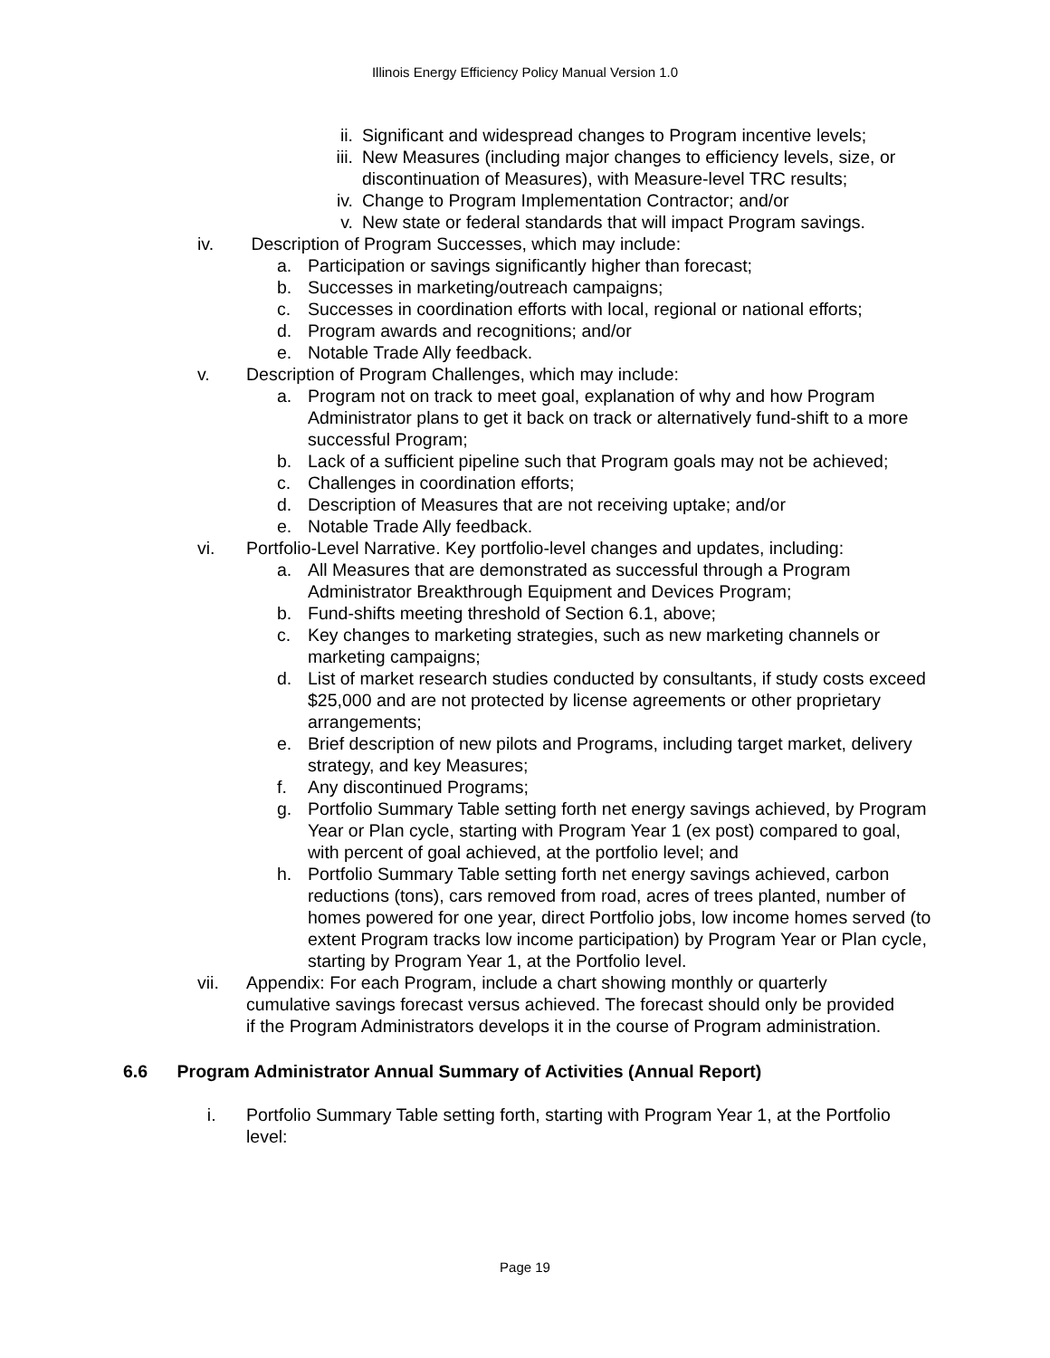Illinois Energy Efficiency Policy Manual Version 1.0
ii. Significant and widespread changes to Program incentive levels;
iii. New Measures (including major changes to efficiency levels, size, or discontinuation of Measures), with Measure-level TRC results;
iv. Change to Program Implementation Contractor; and/or
v. New state or federal standards that will impact Program savings.
iv. Description of Program Successes, which may include:
a. Participation or savings significantly higher than forecast;
b. Successes in marketing/outreach campaigns;
c. Successes in coordination efforts with local, regional or national efforts;
d. Program awards and recognitions; and/or
e. Notable Trade Ally feedback.
v. Description of Program Challenges, which may include:
a. Program not on track to meet goal, explanation of why and how Program Administrator plans to get it back on track or alternatively fund-shift to a more successful Program;
b. Lack of a sufficient pipeline such that Program goals may not be achieved;
c. Challenges in coordination efforts;
d. Description of Measures that are not receiving uptake; and/or
e. Notable Trade Ally feedback.
vi. Portfolio-Level Narrative. Key portfolio-level changes and updates, including:
a. All Measures that are demonstrated as successful through a Program Administrator Breakthrough Equipment and Devices Program;
b. Fund-shifts meeting threshold of Section 6.1, above;
c. Key changes to marketing strategies, such as new marketing channels or marketing campaigns;
d. List of market research studies conducted by consultants, if study costs exceed $25,000 and are not protected by license agreements or other proprietary arrangements;
e. Brief description of new pilots and Programs, including target market, delivery strategy, and key Measures;
f. Any discontinued Programs;
g. Portfolio Summary Table setting forth net energy savings achieved, by Program Year or Plan cycle, starting with Program Year 1 (ex post) compared to goal, with percent of goal achieved, at the portfolio level; and
h. Portfolio Summary Table setting forth net energy savings achieved, carbon reductions (tons), cars removed from road, acres of trees planted, number of homes powered for one year, direct Portfolio jobs, low income homes served (to extent Program tracks low income participation) by Program Year or Plan cycle, starting by Program Year 1, at the Portfolio level.
vii. Appendix: For each Program, include a chart showing monthly or quarterly cumulative savings forecast versus achieved. The forecast should only be provided if the Program Administrators develops it in the course of Program administration.
6.6 Program Administrator Annual Summary of Activities (Annual Report)
i. Portfolio Summary Table setting forth, starting with Program Year 1, at the Portfolio level:
Page 19